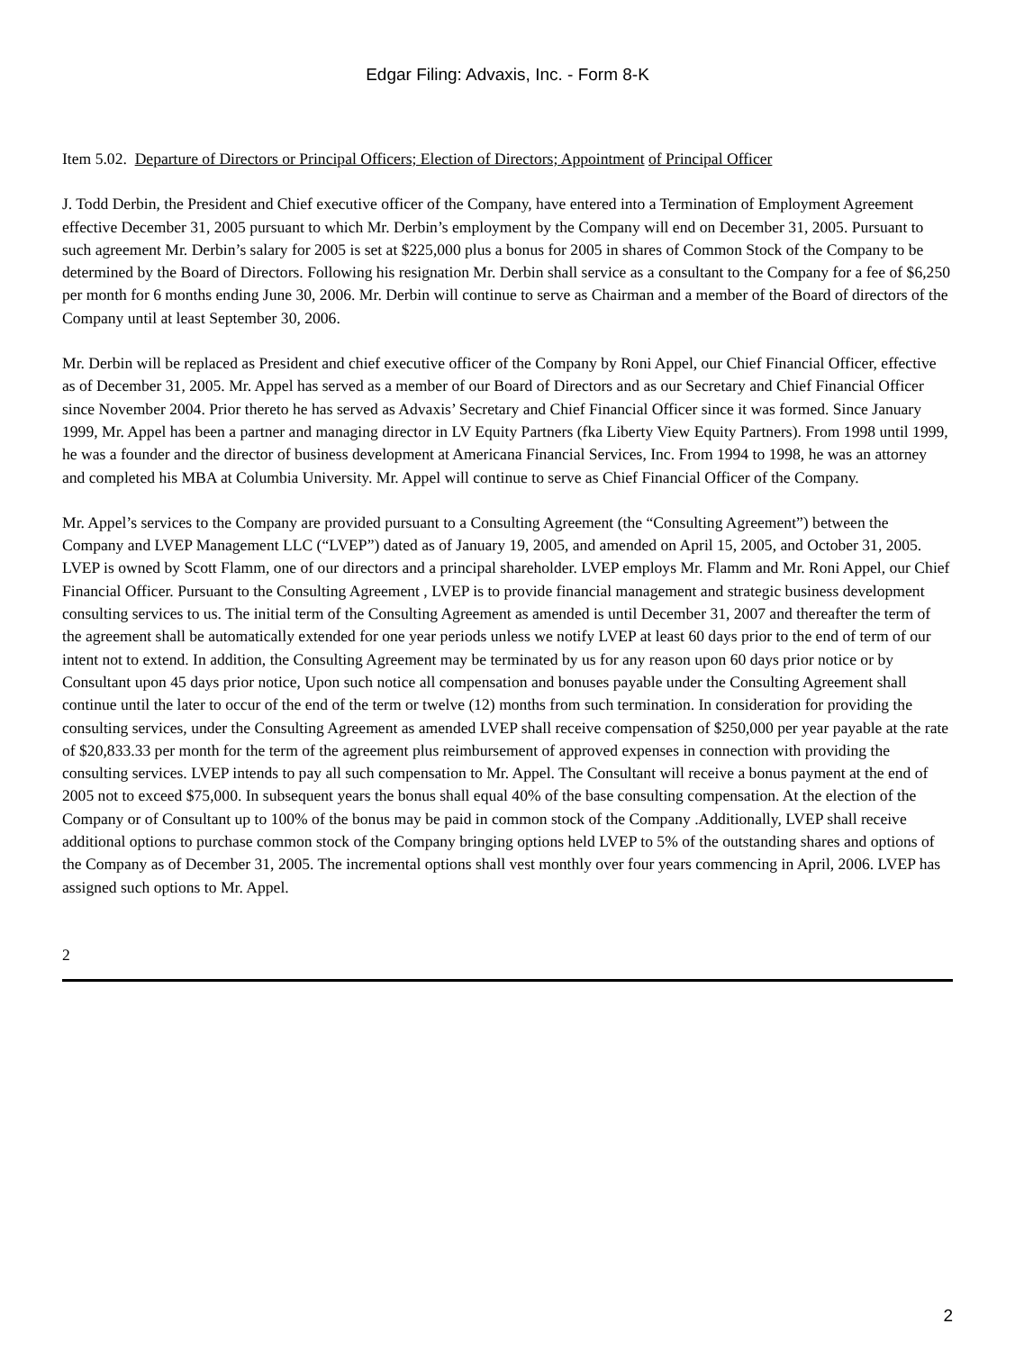Edgar Filing: Advaxis, Inc. - Form 8-K
Item 5.02. Departure of Directors or Principal Officers; Election of Directors; Appointment of Principal Officer
J. Todd Derbin, the President and Chief executive officer of the Company, have entered into a Termination of Employment Agreement effective December 31, 2005 pursuant to which Mr. Derbin’s employment by the Company will end on December 31, 2005. Pursuant to such agreement Mr. Derbin’s salary for 2005 is set at $225,000 plus a bonus for 2005 in shares of Common Stock of the Company to be determined by the Board of Directors. Following his resignation Mr. Derbin shall service as a consultant to the Company for a fee of $6,250 per month for 6 months ending June 30, 2006. Mr. Derbin will continue to serve as Chairman and a member of the Board of directors of the Company until at least September 30, 2006.
Mr. Derbin will be replaced as President and chief executive officer of the Company by Roni Appel, our Chief Financial Officer, effective as of December 31, 2005. Mr. Appel has served as a member of our Board of Directors and as our Secretary and Chief Financial Officer since November 2004. Prior thereto he has served as Advaxis’ Secretary and Chief Financial Officer since it was formed. Since January 1999, Mr. Appel has been a partner and managing director in LV Equity Partners (fka Liberty View Equity Partners). From 1998 until 1999, he was a founder and the director of business development at Americana Financial Services, Inc. From 1994 to 1998, he was an attorney and completed his MBA at Columbia University. Mr. Appel will continue to serve as Chief Financial Officer of the Company.
Mr. Appel’s services to the Company are provided pursuant to a Consulting Agreement (the “Consulting Agreement”) between the Company and LVEP Management LLC (“LVEP”) dated as of January 19, 2005, and amended on April 15, 2005, and October 31, 2005. LVEP is owned by Scott Flamm, one of our directors and a principal shareholder. LVEP employs Mr. Flamm and Mr. Roni Appel, our Chief Financial Officer. Pursuant to the Consulting Agreement , LVEP is to provide financial management and strategic business development consulting services to us. The initial term of the Consulting Agreement as amended is until December 31, 2007 and thereafter the term of the agreement shall be automatically extended for one year periods unless we notify LVEP at least 60 days prior to the end of term of our intent not to extend. In addition, the Consulting Agreement may be terminated by us for any reason upon 60 days prior notice or by Consultant upon 45 days prior notice, Upon such notice all compensation and bonuses payable under the Consulting Agreement shall continue until the later to occur of the end of the term or twelve (12) months from such termination. In consideration for providing the consulting services, under the Consulting Agreement as amended LVEP shall receive compensation of $250,000 per year payable at the rate of $20,833.33 per month for the term of the agreement plus reimbursement of approved expenses in connection with providing the consulting services. LVEP intends to pay all such compensation to Mr. Appel. The Consultant will receive a bonus payment at the end of 2005 not to exceed $75,000. In subsequent years the bonus shall equal 40% of the base consulting compensation. At the election of the Company or of Consultant up to 100% of the bonus may be paid in common stock of the Company .Additionally, LVEP shall receive additional options to purchase common stock of the Company bringing options held LVEP to 5% of the outstanding shares and options of the Company as of December 31, 2005. The incremental options shall vest monthly over four years commencing in April, 2006. LVEP has assigned such options to Mr. Appel.
2
2